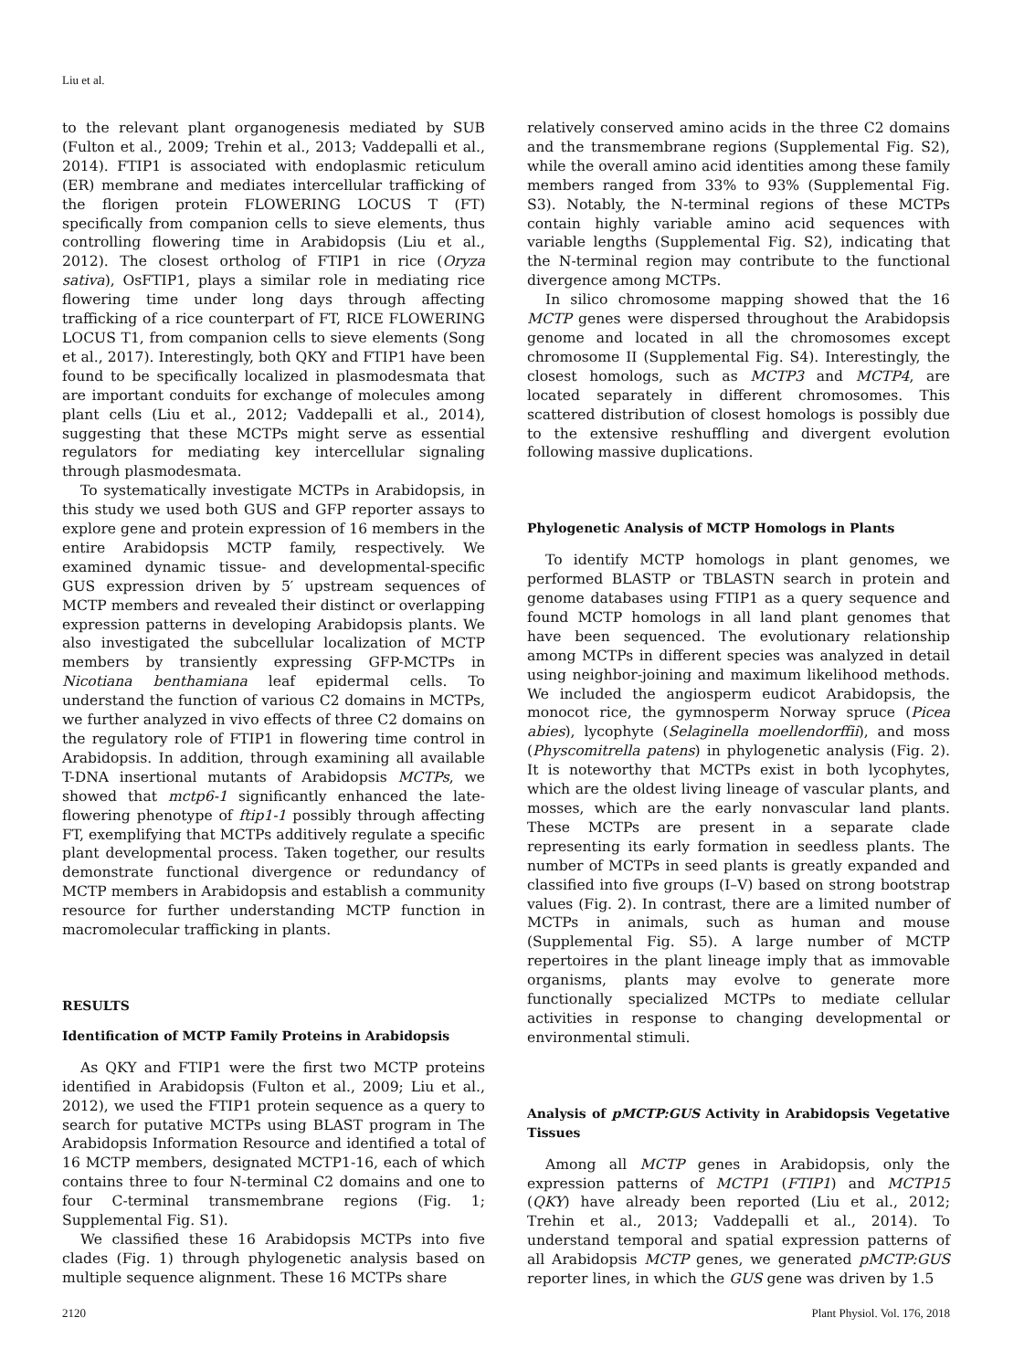Liu et al.
to the relevant plant organogenesis mediated by SUB (Fulton et al., 2009; Trehin et al., 2013; Vaddepalli et al., 2014). FTIP1 is associated with endoplasmic reticulum (ER) membrane and mediates intercellular trafficking of the florigen protein FLOWERING LOCUS T (FT) specifically from companion cells to sieve elements, thus controlling flowering time in Arabidopsis (Liu et al., 2012). The closest ortholog of FTIP1 in rice (Oryza sativa), OsFTIP1, plays a similar role in mediating rice flowering time under long days through affecting trafficking of a rice counterpart of FT, RICE FLOWERING LOCUS T1, from companion cells to sieve elements (Song et al., 2017). Interestingly, both QKY and FTIP1 have been found to be specifically localized in plasmodesmata that are important conduits for exchange of molecules among plant cells (Liu et al., 2012; Vaddepalli et al., 2014), suggesting that these MCTPs might serve as essential regulators for mediating key intercellular signaling through plasmodesmata.
To systematically investigate MCTPs in Arabidopsis, in this study we used both GUS and GFP reporter assays to explore gene and protein expression of 16 members in the entire Arabidopsis MCTP family, respectively. We examined dynamic tissue- and developmental-specific GUS expression driven by 5′ upstream sequences of MCTP members and revealed their distinct or overlapping expression patterns in developing Arabidopsis plants. We also investigated the subcellular localization of MCTP members by transiently expressing GFP-MCTPs in Nicotiana benthamiana leaf epidermal cells. To understand the function of various C2 domains in MCTPs, we further analyzed in vivo effects of three C2 domains on the regulatory role of FTIP1 in flowering time control in Arabidopsis. In addition, through examining all available T-DNA insertional mutants of Arabidopsis MCTPs, we showed that mctp6-1 significantly enhanced the late-flowering phenotype of ftip1-1 possibly through affecting FT, exemplifying that MCTPs additively regulate a specific plant developmental process. Taken together, our results demonstrate functional divergence or redundancy of MCTP members in Arabidopsis and establish a community resource for further understanding MCTP function in macromolecular trafficking in plants.
RESULTS
Identification of MCTP Family Proteins in Arabidopsis
As QKY and FTIP1 were the first two MCTP proteins identified in Arabidopsis (Fulton et al., 2009; Liu et al., 2012), we used the FTIP1 protein sequence as a query to search for putative MCTPs using BLAST program in The Arabidopsis Information Resource and identified a total of 16 MCTP members, designated MCTP1-16, each of which contains three to four N-terminal C2 domains and one to four C-terminal transmembrane regions (Fig. 1; Supplemental Fig. S1).
We classified these 16 Arabidopsis MCTPs into five clades (Fig. 1) through phylogenetic analysis based on multiple sequence alignment. These 16 MCTPs share
relatively conserved amino acids in the three C2 domains and the transmembrane regions (Supplemental Fig. S2), while the overall amino acid identities among these family members ranged from 33% to 93% (Supplemental Fig. S3). Notably, the N-terminal regions of these MCTPs contain highly variable amino acid sequences with variable lengths (Supplemental Fig. S2), indicating that the N-terminal region may contribute to the functional divergence among MCTPs.
In silico chromosome mapping showed that the 16 MCTP genes were dispersed throughout the Arabidopsis genome and located in all the chromosomes except chromosome II (Supplemental Fig. S4). Interestingly, the closest homologs, such as MCTP3 and MCTP4, are located separately in different chromosomes. This scattered distribution of closest homologs is possibly due to the extensive reshuffling and divergent evolution following massive duplications.
Phylogenetic Analysis of MCTP Homologs in Plants
To identify MCTP homologs in plant genomes, we performed BLASTP or TBLASTN search in protein and genome databases using FTIP1 as a query sequence and found MCTP homologs in all land plant genomes that have been sequenced. The evolutionary relationship among MCTPs in different species was analyzed in detail using neighbor-joining and maximum likelihood methods. We included the angiosperm eudicot Arabidopsis, the monocot rice, the gymnosperm Norway spruce (Picea abies), lycophyte (Selaginella moellendorffii), and moss (Physcomitrella patens) in phylogenetic analysis (Fig. 2). It is noteworthy that MCTPs exist in both lycophytes, which are the oldest living lineage of vascular plants, and mosses, which are the early nonvascular land plants. These MCTPs are present in a separate clade representing its early formation in seedless plants. The number of MCTPs in seed plants is greatly expanded and classified into five groups (I–V) based on strong bootstrap values (Fig. 2). In contrast, there are a limited number of MCTPs in animals, such as human and mouse (Supplemental Fig. S5). A large number of MCTP repertoires in the plant lineage imply that as immovable organisms, plants may evolve to generate more functionally specialized MCTPs to mediate cellular activities in response to changing developmental or environmental stimuli.
Analysis of pMCTP:GUS Activity in Arabidopsis Vegetative Tissues
Among all MCTP genes in Arabidopsis, only the expression patterns of MCTP1 (FTIP1) and MCTP15 (QKY) have already been reported (Liu et al., 2012; Trehin et al., 2013; Vaddepalli et al., 2014). To understand temporal and spatial expression patterns of all Arabidopsis MCTP genes, we generated pMCTP:GUS reporter lines, in which the GUS gene was driven by 1.5
2120 Plant Physiol. Vol. 176, 2018